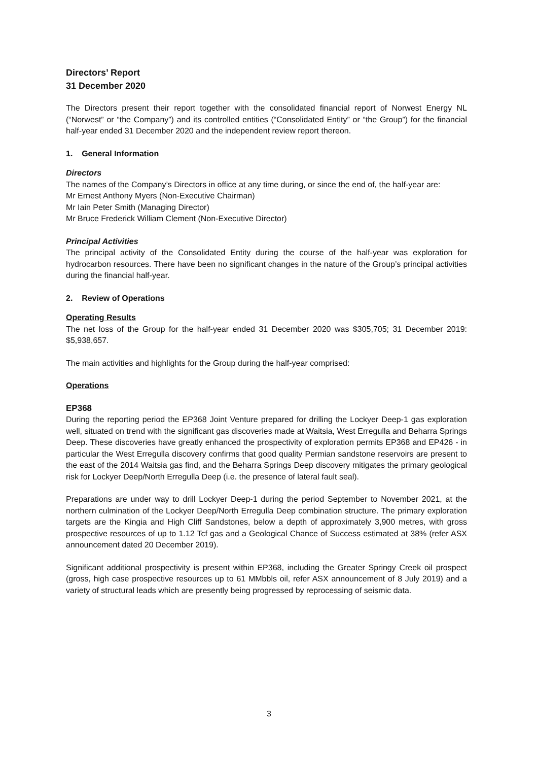Directors’ Report
31 December 2020
The Directors present their report together with the consolidated financial report of Norwest Energy NL (“Norwest” or “the Company”) and its controlled entities (“Consolidated Entity” or “the Group”) for the financial half-year ended 31 December 2020 and the independent review report thereon.
1. General Information
Directors
The names of the Company’s Directors in office at any time during, or since the end of, the half-year are:
Mr Ernest Anthony Myers (Non-Executive Chairman)
Mr Iain Peter Smith (Managing Director)
Mr Bruce Frederick William Clement (Non-Executive Director)
Principal Activities
The principal activity of the Consolidated Entity during the course of the half-year was exploration for hydrocarbon resources. There have been no significant changes in the nature of the Group’s principal activities during the financial half-year.
2. Review of Operations
Operating Results
The net loss of the Group for the half-year ended 31 December 2020 was $305,705; 31 December 2019: $5,938,657.
The main activities and highlights for the Group during the half-year comprised:
Operations
EP368
During the reporting period the EP368 Joint Venture prepared for drilling the Lockyer Deep-1 gas exploration well, situated on trend with the significant gas discoveries made at Waitsia, West Erregulla and Beharra Springs Deep. These discoveries have greatly enhanced the prospectivity of exploration permits EP368 and EP426 - in particular the West Erregulla discovery confirms that good quality Permian sandstone reservoirs are present to the east of the 2014 Waitsia gas find, and the Beharra Springs Deep discovery mitigates the primary geological risk for Lockyer Deep/North Erregulla Deep (i.e. the presence of lateral fault seal).
Preparations are under way to drill Lockyer Deep-1 during the period September to November 2021, at the northern culmination of the Lockyer Deep/North Erregulla Deep combination structure. The primary exploration targets are the Kingia and High Cliff Sandstones, below a depth of approximately 3,900 metres, with gross prospective resources of up to 1.12 Tcf gas and a Geological Chance of Success estimated at 38% (refer ASX announcement dated 20 December 2019).
Significant additional prospectivity is present within EP368, including the Greater Springy Creek oil prospect (gross, high case prospective resources up to 61 MMbbls oil, refer ASX announcement of 8 July 2019) and a variety of structural leads which are presently being progressed by reprocessing of seismic data.
3